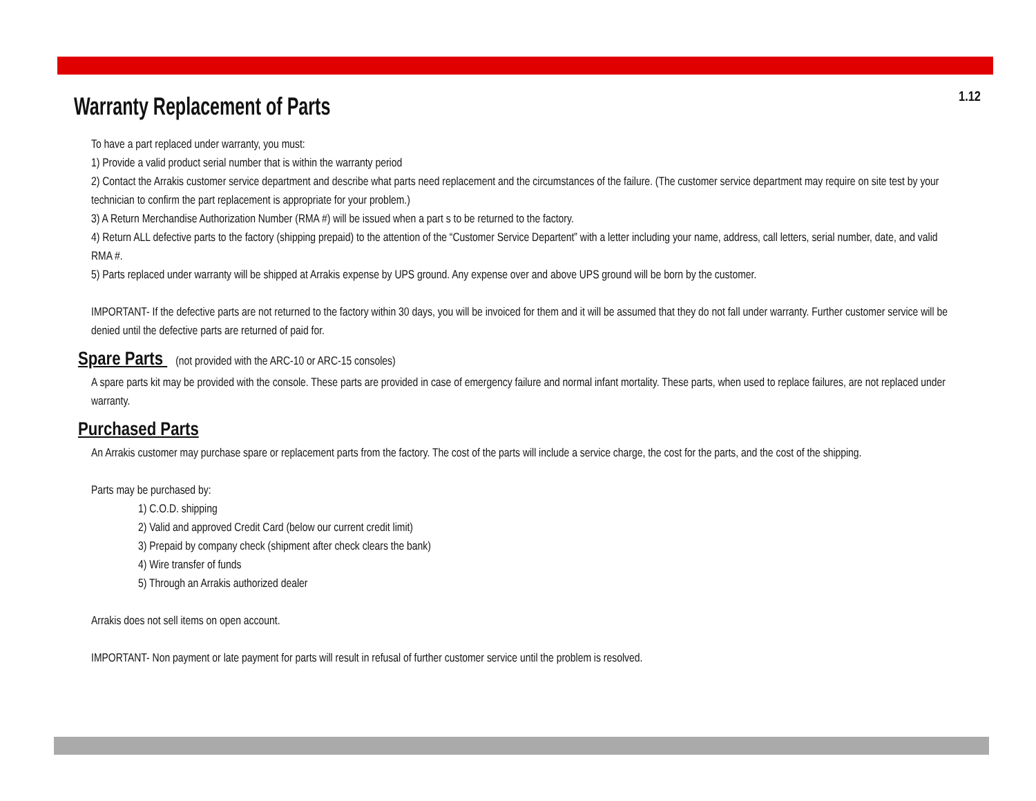Warranty Replacement of Parts
1.12
To have a part replaced under warranty, you must:
1) Provide a valid product serial number that is within the warranty period
2) Contact the Arrakis customer service department and describe what parts need replacement and the circumstances of the failure. (The customer service department may require on site test by your technician to confirm the part replacement is appropriate for your problem.)
3) A Return Merchandise Authorization Number (RMA #) will be issued when a part s to be returned to the factory.
4) Return ALL defective parts to the factory (shipping prepaid) to the attention of the “Customer Service Departent” with a letter including your name, address, call letters, serial number, date, and valid RMA #.
5) Parts replaced under warranty will be shipped at Arrakis expense by UPS ground. Any expense over and above UPS ground will be born by the customer.
IMPORTANT- If the defective parts are not returned to the factory within 30 days, you will be invoiced for them and it will be assumed that they do not fall under warranty. Further customer service will be denied until the defective parts are returned of paid for.
Spare Parts (not provided with the ARC-10 or ARC-15 consoles)
A spare parts kit may be provided with the console. These parts are provided in case of emergency failure and normal infant mortality. These parts, when used to replace failures, are not replaced under warranty.
Purchased Parts
An Arrakis customer may purchase spare or replacement parts from the factory. The cost of the parts will include a service charge, the cost for the parts, and the cost of the shipping.
Parts may be purchased by:
1) C.O.D. shipping
2) Valid and approved Credit Card (below our current credit limit)
3) Prepaid by company check (shipment after check clears the bank)
4) Wire transfer of funds
5) Through an Arrakis authorized dealer
Arrakis does not sell items on open account.
IMPORTANT- Non payment or late payment for parts will result in refusal of further customer service until the problem is resolved.